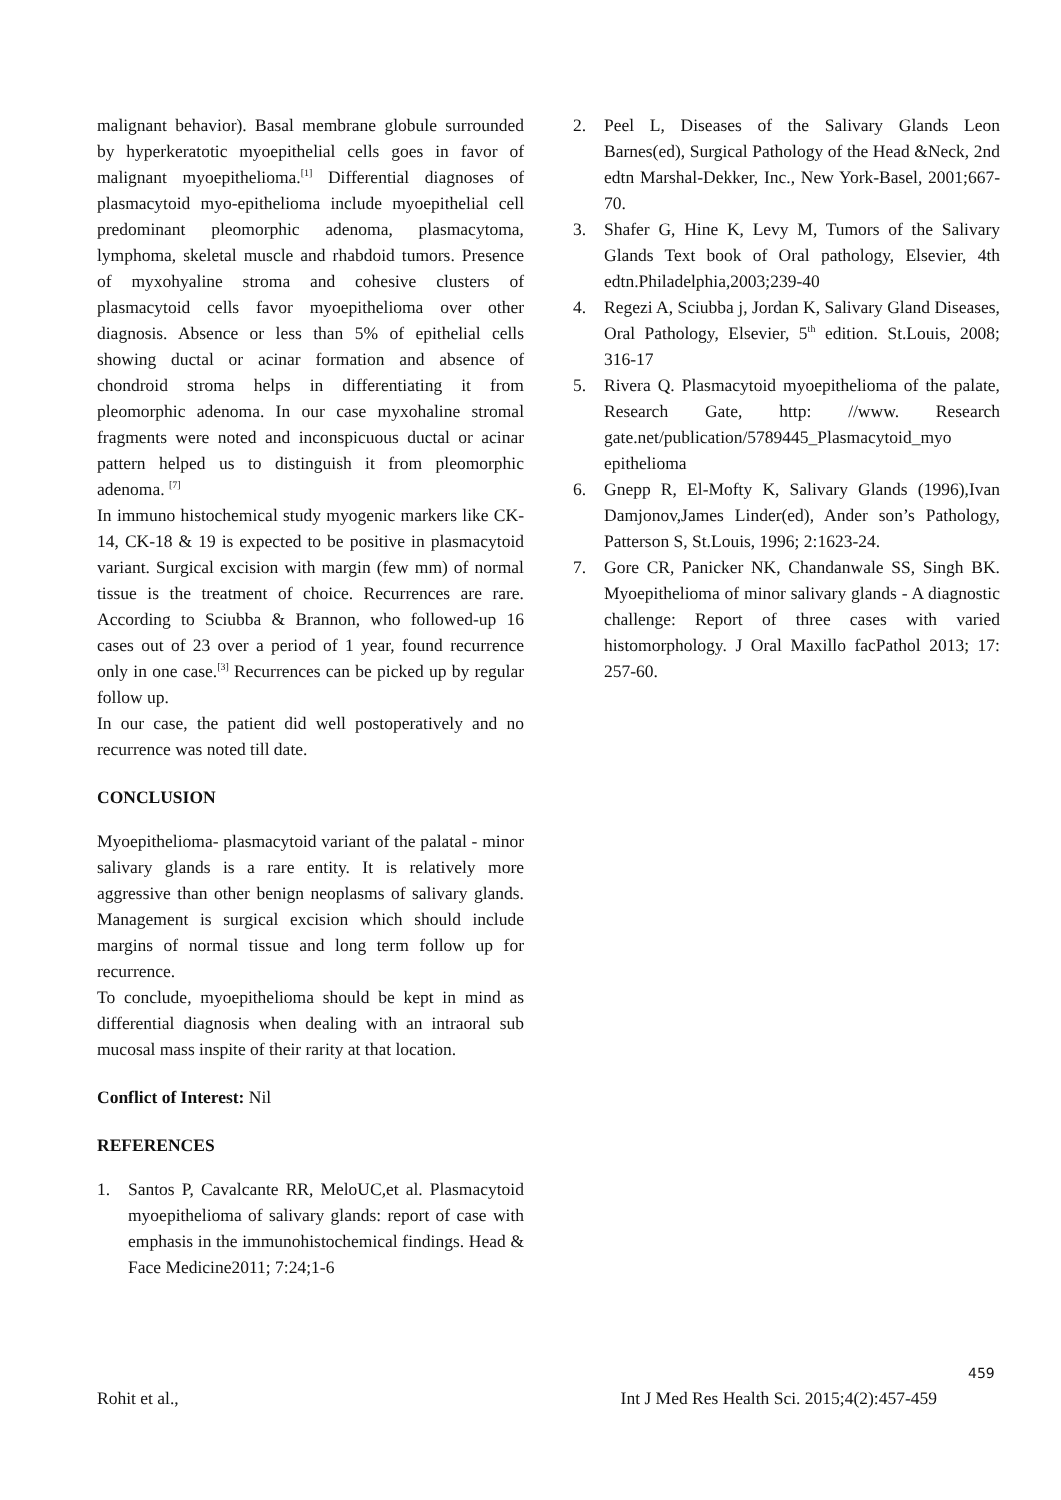malignant behavior). Basal membrane globule surrounded by hyperkeratotic myoepithelial cells goes in favor of malignant myoepithelioma.<sup>[1]</sup> Differential diagnoses of plasmacytoid myo-epithelioma include myoepithelial cell predominant pleomorphic adenoma, plasmacytoma, lymphoma, skeletal muscle and rhabdoid tumors. Presence of myxohyaline stroma and cohesive clusters of plasmacytoid cells favor myoepithelioma over other diagnosis. Absence or less than 5% of epithelial cells showing ductal or acinar formation and absence of chondroid stroma helps in differentiating it from pleomorphic adenoma. In our case myxohaline stromal fragments were noted and inconspicuous ductal or acinar pattern helped us to distinguish it from pleomorphic adenoma. <sup>[7]</sup>
In immuno histochemical study myogenic markers like CK-14, CK-18 & 19 is expected to be positive in plasmacytoid variant. Surgical excision with margin (few mm) of normal tissue is the treatment of choice. Recurrences are rare. According to Sciubba & Brannon, who followed-up 16 cases out of 23 over a period of 1 year, found recurrence only in one case.<sup>[3]</sup> Recurrences can be picked up by regular follow up.
In our case, the patient did well postoperatively and no recurrence was noted till date.
CONCLUSION
Myoepithelioma- plasmacytoid variant of the palatal - minor salivary glands is a rare entity. It is relatively more aggressive than other benign neoplasms of salivary glands. Management is surgical excision which should include margins of normal tissue and long term follow up for recurrence.
To conclude, myoepithelioma should be kept in mind as differential diagnosis when dealing with an intraoral sub mucosal mass inspite of their rarity at that location.
Conflict of Interest: Nil
REFERENCES
1. Santos P, Cavalcante RR, MeloUC,et al. Plasmacytoid myoepithelioma of salivary glands: report of case with emphasis in the immunohistochemical findings. Head & Face Medicine2011; 7:24;1-6
2. Peel L, Diseases of the Salivary Glands Leon Barnes(ed), Surgical Pathology of the Head &Neck, 2nd edtn Marshal-Dekker, Inc., New York-Basel, 2001;667-70.
3. Shafer G, Hine K, Levy M, Tumors of the Salivary Glands Text book of Oral pathology, Elsevier, 4th edtn.Philadelphia,2003;239-40
4. Regezi A, Sciubba j, Jordan K, Salivary Gland Diseases, Oral Pathology, Elsevier, 5<sup>th</sup> edition. St.Louis, 2008; 316-17
5. Rivera Q. Plasmacytoid myoepithelioma of the palate, Research Gate, http: //www. Research gate.net/publication/5789445_Plasmacytoid_myo epithelioma
6. Gnepp R, El-Mofty K, Salivary Glands (1996),Ivan Damjonov,James Linder(ed), Ander son’s Pathology, Patterson S, St.Louis, 1996; 2:1623-24.
7. Gore CR, Panicker NK, Chandanwale SS, Singh BK. Myoepithelioma of minor salivary glands - A diagnostic challenge: Report of three cases with varied histomorphology. J Oral Maxillo facPathol 2013; 17: 257-60.
459
Rohit et al., Int J Med Res Health Sci. 2015;4(2):457-459